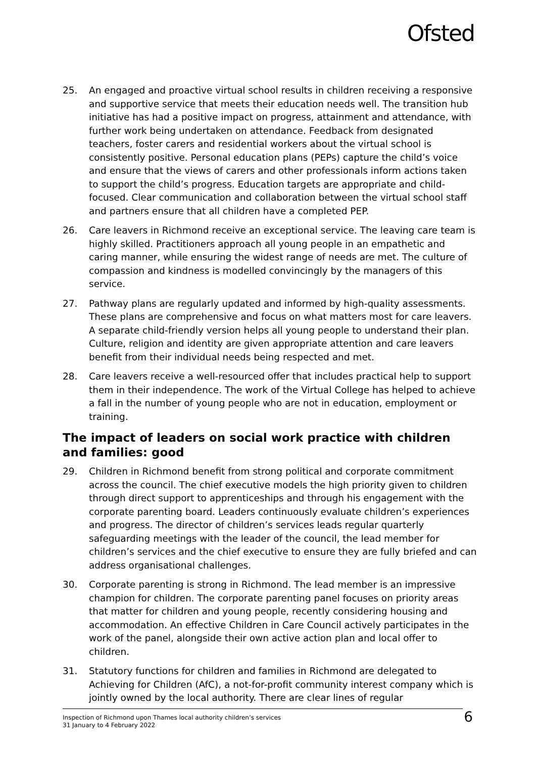Ofsted
25. An engaged and proactive virtual school results in children receiving a responsive and supportive service that meets their education needs well. The transition hub initiative has had a positive impact on progress, attainment and attendance, with further work being undertaken on attendance. Feedback from designated teachers, foster carers and residential workers about the virtual school is consistently positive. Personal education plans (PEPs) capture the child’s voice and ensure that the views of carers and other professionals inform actions taken to support the child’s progress. Education targets are appropriate and child-focused. Clear communication and collaboration between the virtual school staff and partners ensure that all children have a completed PEP.
26. Care leavers in Richmond receive an exceptional service. The leaving care team is highly skilled. Practitioners approach all young people in an empathetic and caring manner, while ensuring the widest range of needs are met. The culture of compassion and kindness is modelled convincingly by the managers of this service.
27. Pathway plans are regularly updated and informed by high-quality assessments. These plans are comprehensive and focus on what matters most for care leavers. A separate child-friendly version helps all young people to understand their plan. Culture, religion and identity are given appropriate attention and care leavers benefit from their individual needs being respected and met.
28. Care leavers receive a well-resourced offer that includes practical help to support them in their independence. The work of the Virtual College has helped to achieve a fall in the number of young people who are not in education, employment or training.
The impact of leaders on social work practice with children and families: good
29. Children in Richmond benefit from strong political and corporate commitment across the council. The chief executive models the high priority given to children through direct support to apprenticeships and through his engagement with the corporate parenting board. Leaders continuously evaluate children’s experiences and progress. The director of children’s services leads regular quarterly safeguarding meetings with the leader of the council, the lead member for children’s services and the chief executive to ensure they are fully briefed and can address organisational challenges.
30. Corporate parenting is strong in Richmond. The lead member is an impressive champion for children. The corporate parenting panel focuses on priority areas that matter for children and young people, recently considering housing and accommodation. An effective Children in Care Council actively participates in the work of the panel, alongside their own active action plan and local offer to children.
31. Statutory functions for children and families in Richmond are delegated to Achieving for Children (AfC), a not-for-profit community interest company which is jointly owned by the local authority. There are clear lines of regular
Inspection of Richmond upon Thames local authority children’s services
31 January to 4 February 2022
6